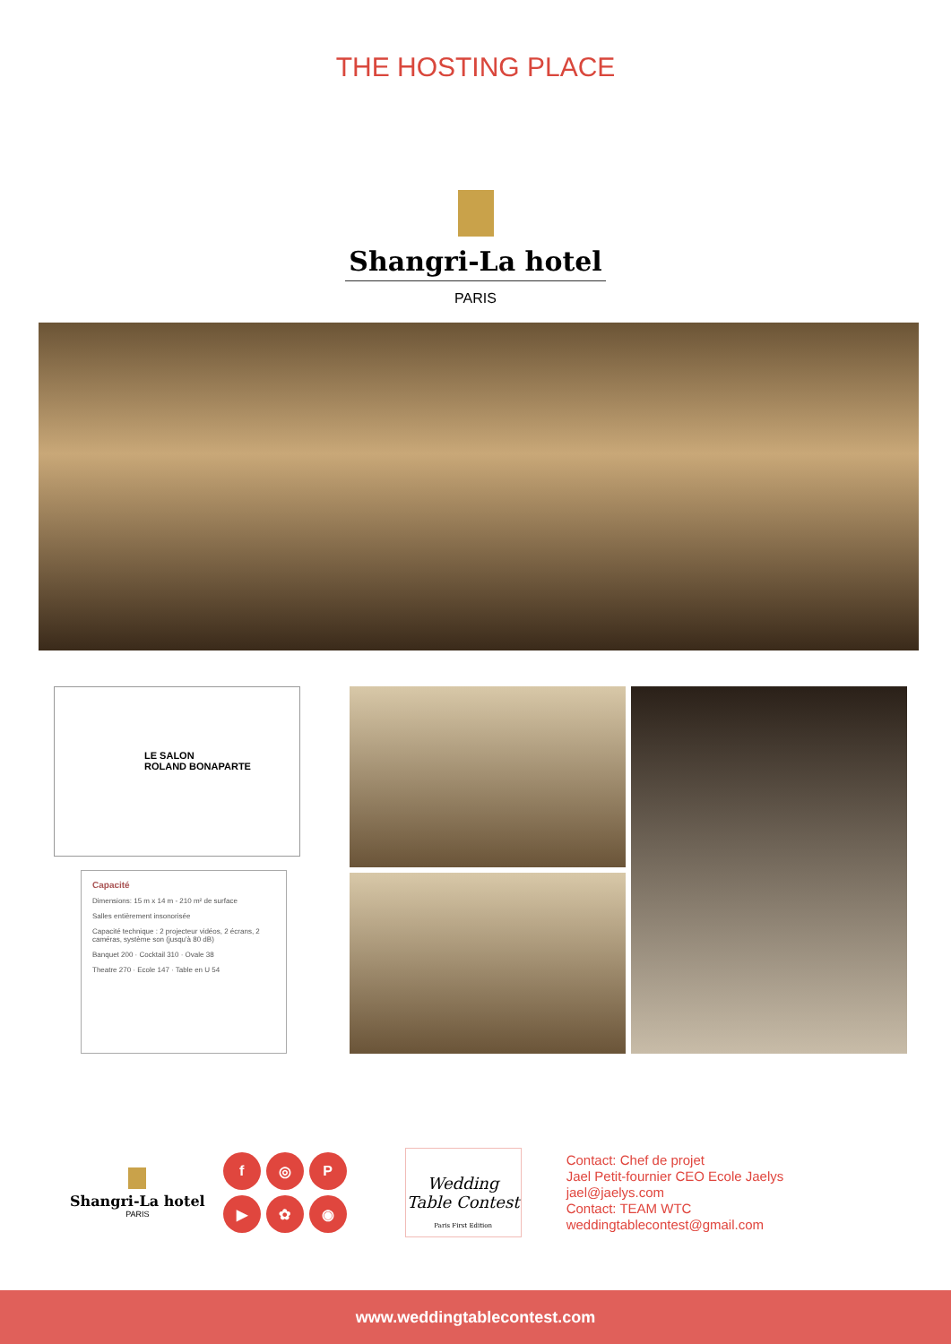THE HOSTING PLACE
Shangri-La hotel
PARIS
LE SALON
ROLAND BONAPARTE
Capacité
Dimensions: 15 m x 14 m - 210 m² de surface
Salles entièrement insonorisée
Capacité technique : 2 projecteur vidéos, 2 écrans, 2 caméras, système son (jusqu'à 80 dB)
Banquet 200 · Cocktail 310 · Ovale 38
Theatre 270 · Ecole 147 · Table en U 54
Shangri-La hotel
PARIS
f ◎ P ▶ ✿ ◉
Wedding Table Contest
Paris First Edition
Contact: Chef de projet
Jael Petit-fournier CEO Ecole Jaelys
jael@jaelys.com
Contact: TEAM WTC
weddingtablecontest@gmail.com
www.weddingtablecontest.com